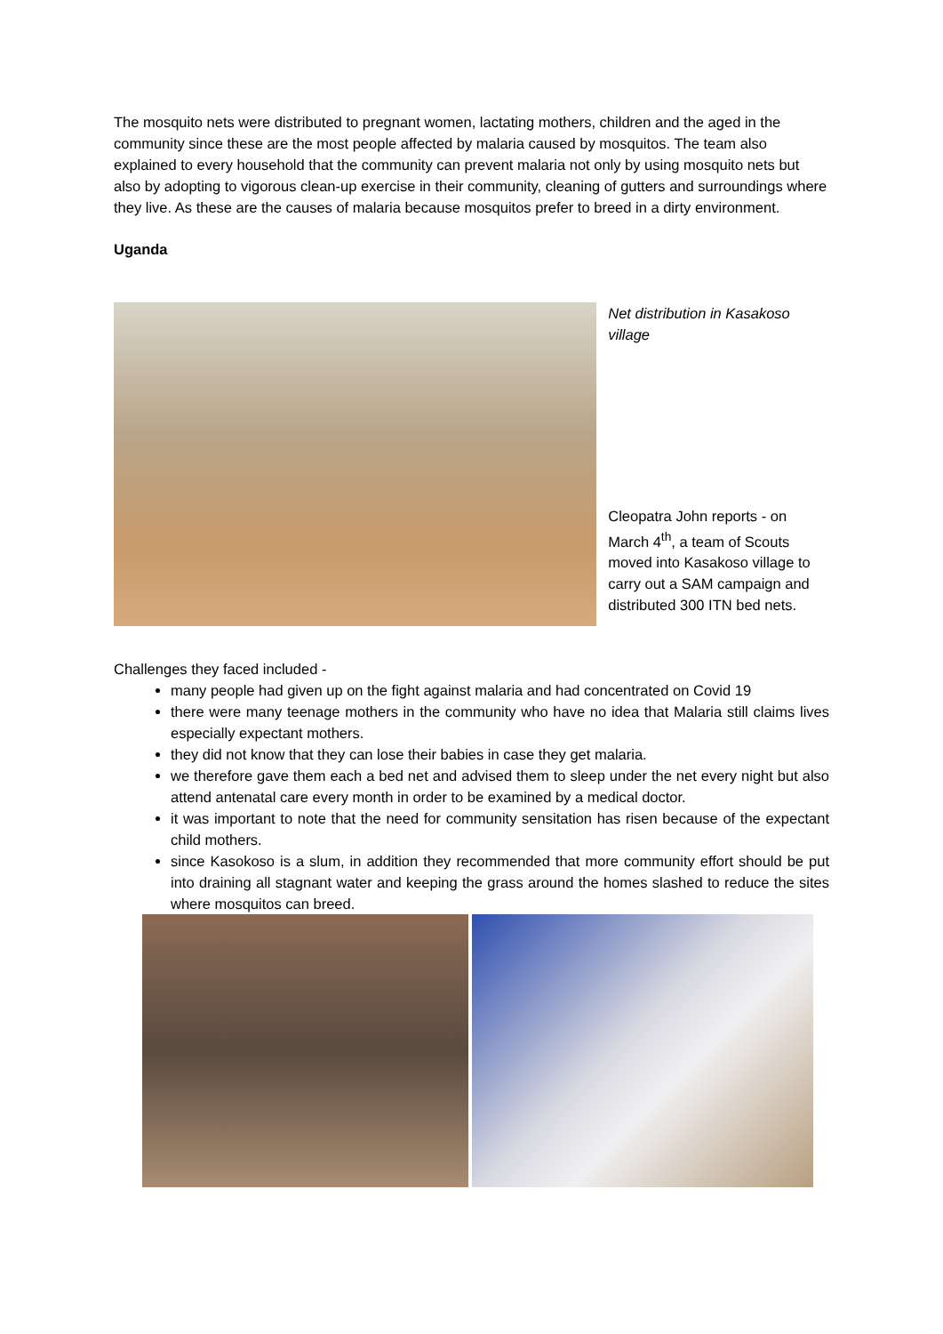The mosquito nets were distributed to pregnant women, lactating mothers, children and the aged in the community since these are the most people affected by malaria caused by mosquitos. The team also explained to every household that the community can prevent malaria not only by using mosquito nets but also by adopting to vigorous clean-up exercise in their community, cleaning of gutters and surroundings where they live. As these are the causes of malaria because mosquitos prefer to breed in a dirty environment.
Uganda
Net distribution in Kasakoso village
Cleopatra John reports - on March 4<sup>th</sup>, a team of Scouts moved into Kasakoso village to carry out a SAM campaign and distributed 300 ITN bed nets.
Challenges they faced included -
many people had given up on the fight against malaria and had concentrated on Covid 19
there were many teenage mothers in the community who have no idea that Malaria still claims lives especially expectant mothers.
they did not know that they can lose their babies in case they get malaria.
we therefore gave them each a bed net and advised them to sleep under the net every night but also attend antenatal care every month in order to be examined by a medical doctor.
it was important to note that the need for community sensitation has risen because of the expectant child mothers.
since Kasokoso is a slum, in addition they recommended that more community effort should be put into draining all stagnant water and keeping the grass around the homes slashed to reduce the sites where mosquitos can breed.